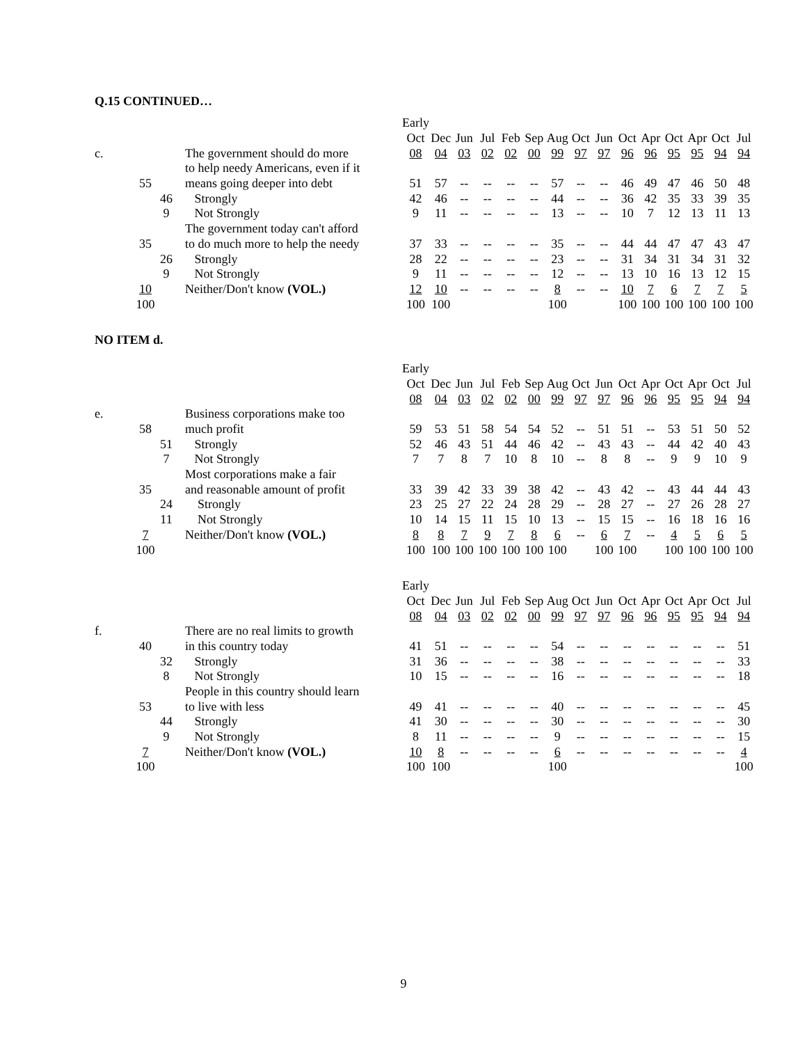Q.15 CONTINUED…
| | | | | Early | | | | | | | | | | | | | | |
| | | | | Oct | Dec | Jun | Jul | Feb | Sep | Aug | Oct | Jun | Oct | Apr | Oct | Apr | Oct | Jul |
| c. | | | The government should do more | 08 | 04 | 03 | 02 | 02 | 00 | 99 | 97 | 97 | 96 | 96 | 95 | 95 | 94 | 94 |
| | | | to help needy Americans, even if it | | | | | | | | | | | | | | | |
| | 55 | | means going deeper into debt | 51 | 57 | -- | -- | -- | -- | 57 | -- | -- | 46 | 49 | 47 | 46 | 50 | 48 |
| | | 46 | Strongly | 42 | 46 | -- | -- | -- | -- | 44 | -- | -- | 36 | 42 | 35 | 33 | 39 | 35 |
| | | 9 | Not Strongly | 9 | 11 | -- | -- | -- | -- | 13 | -- | -- | 10 | 7 | 12 | 13 | 11 | 13 |
| | | | The government today can't afford | | | | | | | | | | | | | | | |
| | 35 | | to do much more to help the needy | 37 | 33 | -- | -- | -- | -- | 35 | -- | -- | 44 | 44 | 47 | 47 | 43 | 47 |
| | | 26 | Strongly | 28 | 22 | -- | -- | -- | -- | 23 | -- | -- | 31 | 34 | 31 | 34 | 31 | 32 |
| | | 9 | Not Strongly | 9 | 11 | -- | -- | -- | -- | 12 | -- | -- | 13 | 10 | 16 | 13 | 12 | 15 |
| | 10 | | Neither/Don't know (VOL.) | 12 | 10 | -- | -- | -- | -- | 8 | -- | -- | 10 | 7 | 6 | 7 | 7 | 5 |
| | 100 | | | 100 | 100 | | | | | 100 | | | 100 | 100 | 100 | 100 | 100 | 100 |
NO ITEM d.
| | | | | Early | | | | | | | | | | | | | | |
| | | | | Oct | Dec | Jun | Jul | Feb | Sep | Aug | Oct | Jun | Oct | Apr | Oct | Apr | Oct | Jul |
| | | | | 08 | 04 | 03 | 02 | 02 | 00 | 99 | 97 | 97 | 96 | 96 | 95 | 95 | 94 | 94 |
| e. | | | Business corporations make too | | | | | | | | | | | | | | | |
| | 58 | | much profit | 59 | 53 | 51 | 58 | 54 | 54 | 52 | -- | 51 | 51 | -- | 53 | 51 | 50 | 52 |
| | | 51 | Strongly | 52 | 46 | 43 | 51 | 44 | 46 | 42 | -- | 43 | 43 | -- | 44 | 42 | 40 | 43 |
| | | 7 | Not Strongly | 7 | 7 | 8 | 7 | 10 | 8 | 10 | -- | 8 | 8 | -- | 9 | 9 | 10 | 9 |
| | | | Most corporations make a fair | | | | | | | | | | | | | | | |
| | 35 | | and reasonable amount of profit | 33 | 39 | 42 | 33 | 39 | 38 | 42 | -- | 43 | 42 | -- | 43 | 44 | 44 | 43 |
| | | 24 | Strongly | 23 | 25 | 27 | 22 | 24 | 28 | 29 | -- | 28 | 27 | -- | 27 | 26 | 28 | 27 |
| | | 11 | Not Strongly | 10 | 14 | 15 | 11 | 15 | 10 | 13 | -- | 15 | 15 | -- | 16 | 18 | 16 | 16 |
| | 7 | | Neither/Don't know (VOL.) | 8 | 8 | 7 | 9 | 7 | 8 | 6 | -- | 6 | 7 | -- | 4 | 5 | 6 | 5 |
| | 100 | | | 100 | 100 | 100 | 100 | 100 | 100 | 100 | | 100 | 100 | | 100 | 100 | 100 | 100 |
| | | | | Early | | | | | | | | | | | | | | |
| | | | | Oct | Dec | Jun | Jul | Feb | Sep | Aug | Oct | Jun | Oct | Apr | Oct | Apr | Oct | Jul |
| | | | | 08 | 04 | 03 | 02 | 02 | 00 | 99 | 97 | 97 | 96 | 96 | 95 | 95 | 94 | 94 |
| f. | | | There are no real limits to growth | | | | | | | | | | | | | | | |
| | 40 | | in this country today | 41 | 51 | -- | -- | -- | -- | 54 | -- | -- | -- | -- | -- | -- | -- | 51 |
| | | 32 | Strongly | 31 | 36 | -- | -- | -- | -- | 38 | -- | -- | -- | -- | -- | -- | -- | 33 |
| | | 8 | Not Strongly | 10 | 15 | -- | -- | -- | -- | 16 | -- | -- | -- | -- | -- | -- | -- | 18 |
| | | | People in this country should learn | | | | | | | | | | | | | | | |
| | 53 | | to live with less | 49 | 41 | -- | -- | -- | -- | 40 | -- | -- | -- | -- | -- | -- | -- | 45 |
| | | 44 | Strongly | 41 | 30 | -- | -- | -- | -- | 30 | -- | -- | -- | -- | -- | -- | -- | 30 |
| | | 9 | Not Strongly | 8 | 11 | -- | -- | -- | -- | 9 | -- | -- | -- | -- | -- | -- | -- | 15 |
| | 7 | | Neither/Don't know (VOL.) | 10 | 8 | -- | -- | -- | -- | 6 | -- | -- | -- | -- | -- | -- | -- | 4 |
| | 100 | | | 100 | 100 | | | | | 100 | | | | | | | | 100 |
9